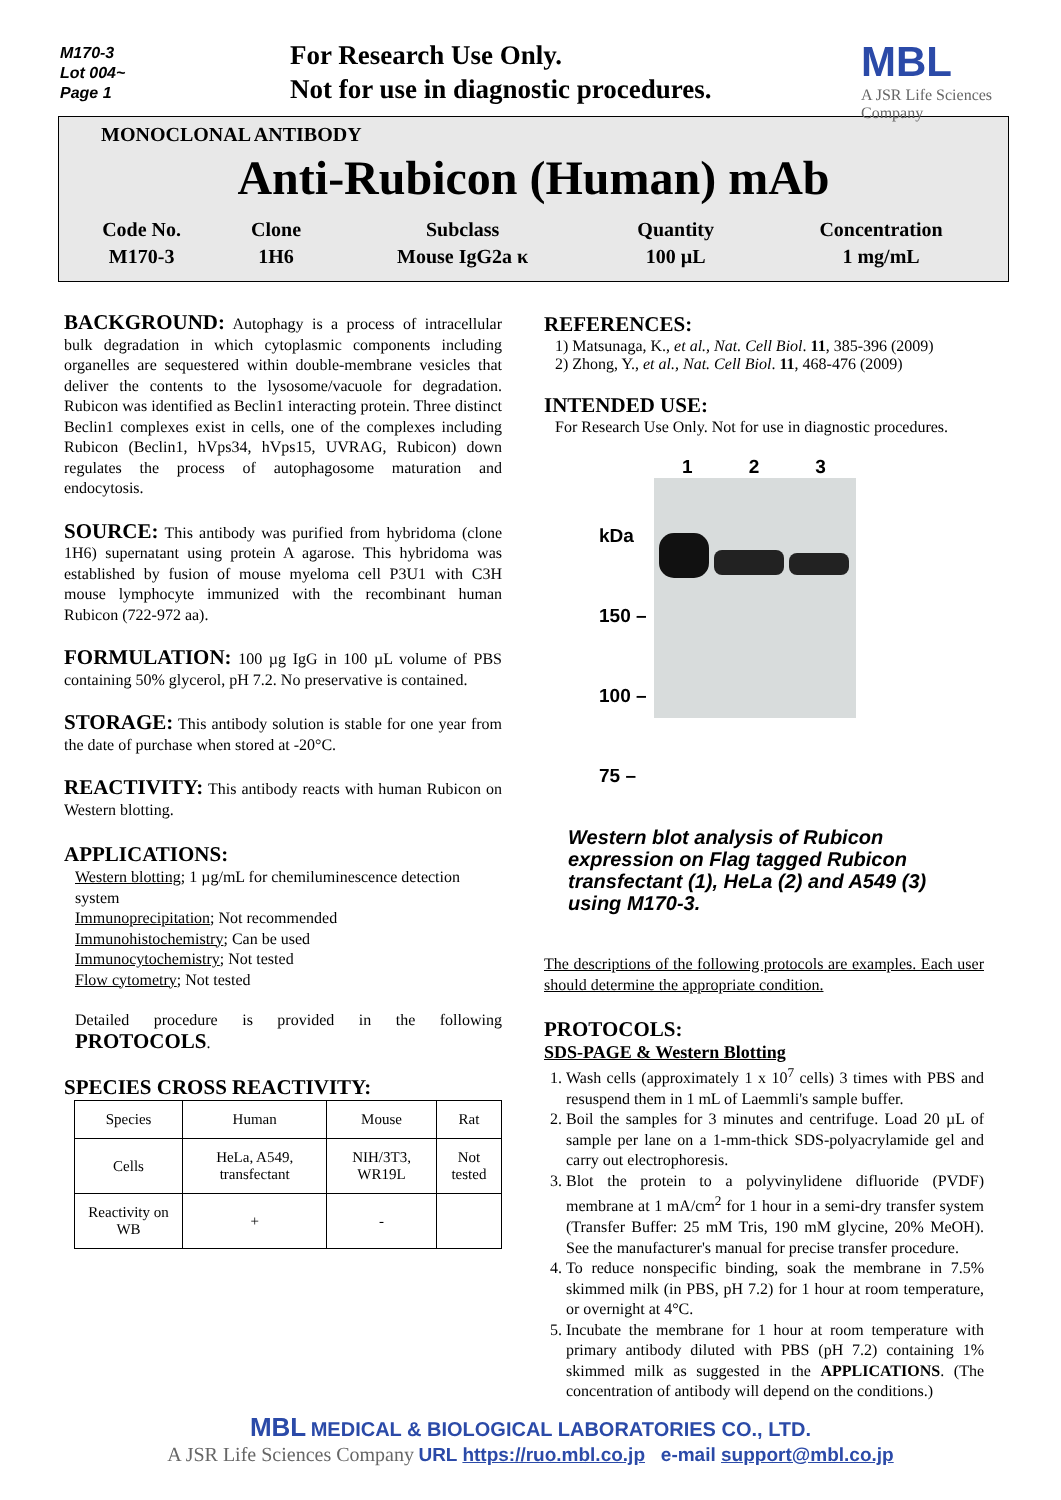M170-3
Lot 004~
Page 1
For Research Use Only.
Not for use in diagnostic procedures.
MBL
A JSR Life Sciences Company
MONOCLONAL ANTIBODY
Anti-Rubicon (Human) mAb
| Code No. | Clone | Subclass | Quantity | Concentration |
| M170-3 | 1H6 | Mouse IgG2a κ | 100 µL | 1 mg/mL |
BACKGROUND: Autophagy is a process of intracellular bulk degradation in which cytoplasmic components including organelles are sequestered within double-membrane vesicles that deliver the contents to the lysosome/vacuole for degradation. Rubicon was identified as Beclin1 interacting protein. Three distinct Beclin1 complexes exist in cells, one of the complexes including Rubicon (Beclin1, hVps34, hVps15, UVRAG, Rubicon) down regulates the process of autophagosome maturation and endocytosis.
SOURCE: This antibody was purified from hybridoma (clone 1H6) supernatant using protein A agarose. This hybridoma was established by fusion of mouse myeloma cell P3U1 with C3H mouse lymphocyte immunized with the recombinant human Rubicon (722-972 aa).
FORMULATION: 100 µg IgG in 100 µL volume of PBS containing 50% glycerol, pH 7.2. No preservative is contained.
STORAGE: This antibody solution is stable for one year from the date of purchase when stored at -20°C.
REACTIVITY: This antibody reacts with human Rubicon on Western blotting.
APPLICATIONS:
Western blotting; 1 µg/mL for chemiluminescence detection system
Immunoprecipitation; Not recommended
Immunohistochemistry; Can be used
Immunocytochemistry; Not tested
Flow cytometry; Not tested
Detailed procedure is provided in the following PROTOCOLS.
SPECIES CROSS REACTIVITY:
| Species | Human | Mouse | Rat |
| Cells | HeLa, A549, transfectant | NIH/3T3, WR19L | Not tested |
| Reactivity on WB | + | - | |
REFERENCES:
1) Matsunaga, K., et al., Nat. Cell Biol. 11, 385-396 (2009)
2) Zhong, Y., et al., Nat. Cell Biol. 11, 468-476 (2009)
INTENDED USE:
For Research Use Only. Not for use in diagnostic procedures.
kDa
150 –
100 –
75 –
1 2 3
Western blot analysis of Rubicon expression on Flag tagged Rubicon transfectant (1), HeLa (2) and A549 (3) using M170-3.
The descriptions of the following protocols are examples. Each user should determine the appropriate condition.
PROTOCOLS:
SDS-PAGE & Western Blotting
1. Wash cells (approximately 1 x 10<sup>7</sup> cells) 3 times with PBS and resuspend them in 1 mL of Laemmli's sample buffer.
2. Boil the samples for 3 minutes and centrifuge. Load 20 µL of sample per lane on a 1-mm-thick SDS-polyacrylamide gel and carry out electrophoresis.
3. Blot the protein to a polyvinylidene difluoride (PVDF) membrane at 1 mA/cm<sup>2</sup> for 1 hour in a semi-dry transfer system (Transfer Buffer: 25 mM Tris, 190 mM glycine, 20% MeOH). See the manufacturer's manual for precise transfer procedure.
4. To reduce nonspecific binding, soak the membrane in 7.5% skimmed milk (in PBS, pH 7.2) for 1 hour at room temperature, or overnight at 4°C.
5. Incubate the membrane for 1 hour at room temperature with primary antibody diluted with PBS (pH 7.2) containing 1% skimmed milk as suggested in the APPLICATIONS. (The concentration of antibody will depend on the conditions.)
MBL MEDICAL & BIOLOGICAL LABORATORIES CO., LTD.
A JSR Life Sciences Company URL https://ruo.mbl.co.jp e-mail support@mbl.co.jp